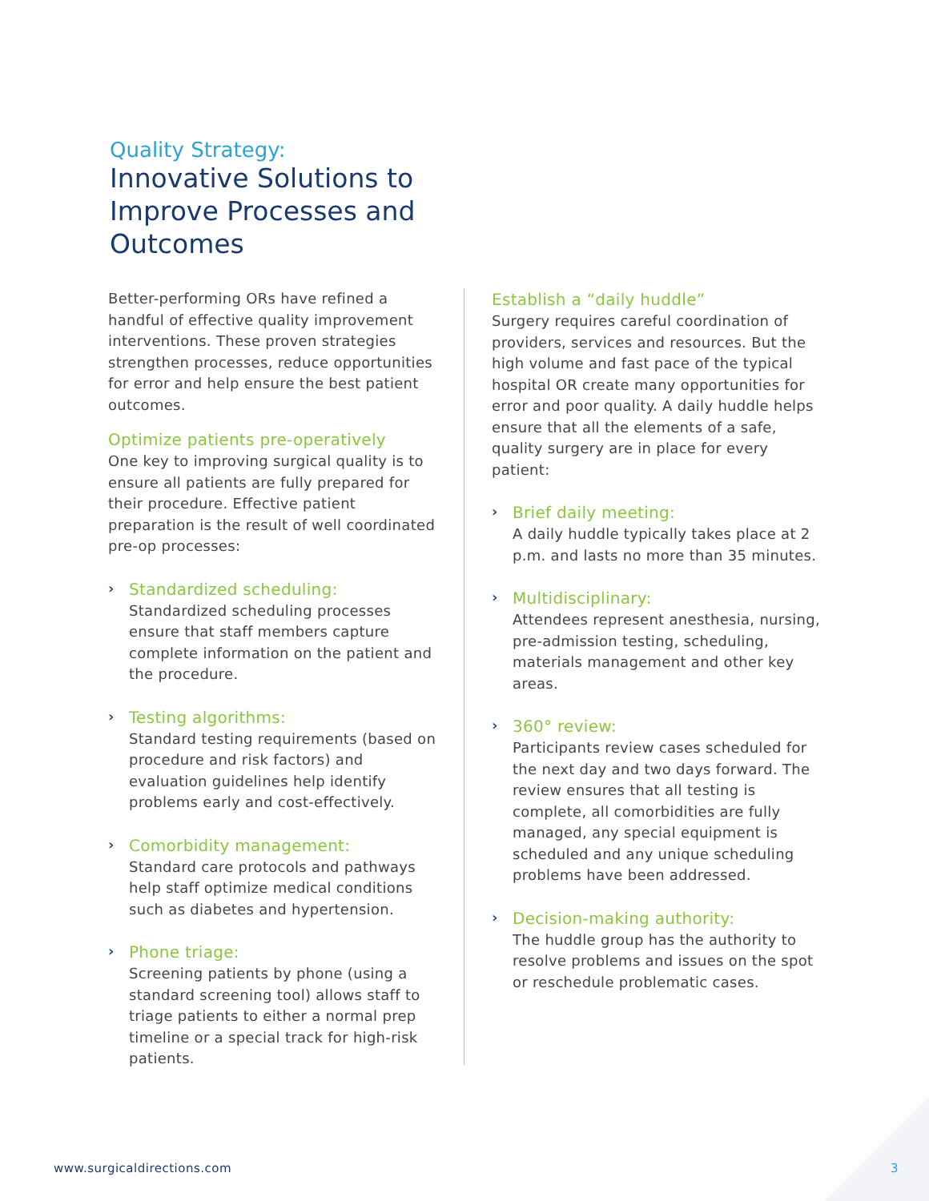Quality Strategy:
Innovative Solutions to Improve Processes and Outcomes
Better-performing ORs have refined a handful of effective quality improvement interventions. These proven strategies strengthen processes, reduce opportunities for error and help ensure the best patient outcomes.
Optimize patients pre-operatively
One key to improving surgical quality is to ensure all patients are fully prepared for their procedure. Effective patient preparation is the result of well coordinated pre-op processes:
›
Standardized scheduling:
Standardized scheduling processes ensure that staff members capture complete information on the patient and the procedure.
›
Testing algorithms:
Standard testing requirements (based on procedure and risk factors) and evaluation guidelines help identify problems early and cost-effectively.
›
Comorbidity management:
Standard care protocols and pathways help staff optimize medical conditions such as diabetes and hypertension.
›
Phone triage:
Screening patients by phone (using a standard screening tool) allows staff to triage patients to either a normal prep timeline or a special track for high-risk patients.
Establish a “daily huddle”
Surgery requires careful coordination of providers, services and resources. But the high volume and fast pace of the typical hospital OR create many opportunities for error and poor quality. A daily huddle helps ensure that all the elements of a safe, quality surgery are in place for every patient:
›
Brief daily meeting:
A daily huddle typically takes place at 2 p.m. and lasts no more than 35 minutes.
›
Multidisciplinary:
Attendees represent anesthesia, nursing, pre-admission testing, scheduling, materials management and other key areas.
›
360° review:
Participants review cases scheduled for the next day and two days forward. The review ensures that all testing is complete, all comorbidities are fully managed, any special equipment is scheduled and any unique scheduling problems have been addressed.
›
Decision-making authority:
The huddle group has the authority to resolve problems and issues on the spot or reschedule problematic cases.
www.surgicaldirections.com 3